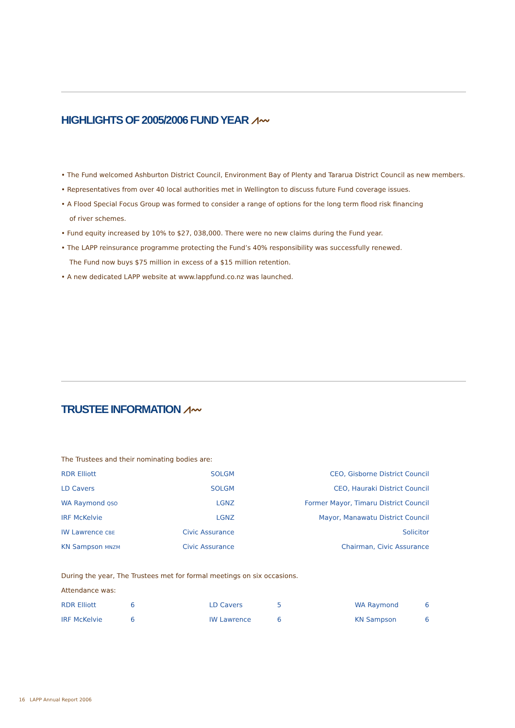HIGHLIGHTS OF 2005/2006 FUND YEAR ⩘〰
• The Fund welcomed Ashburton District Council, Environment Bay of Plenty and Tararua District Council as new members.
• Representatives from over 40 local authorities met in Wellington to discuss future Fund coverage issues.
• A Flood Special Focus Group was formed to consider a range of options for the long term flood risk financing
of river schemes.
• Fund equity increased by 10% to $27, 038,000. There were no new claims during the Fund year.
• The LAPP reinsurance programme protecting the Fund’s 40% responsibility was successfully renewed.
The Fund now buys $75 million in excess of a $15 million retention.
• A new dedicated LAPP website at www.lappfund.co.nz was launched.
TRUSTEE INFORMATION ⩘〰
The Trustees and their nominating bodies are:
| RDR Elliott | SOLGM | CEO, Gisborne District Council |
| LD Cavers | SOLGM | CEO, Hauraki District Council |
| WA Raymond QSO | LGNZ | Former Mayor, Timaru District Council |
| IRF McKelvie | LGNZ | Mayor, Manawatu District Council |
| IW Lawrence CBE | Civic Assurance | Solicitor |
| KN Sampson MNZM | Civic Assurance | Chairman, Civic Assurance |
During the year, The Trustees met for formal meetings on six occasions.
Attendance was:
| RDR Elliott | 6 | LD Cavers | 5 | WA Raymond | 6 |
| IRF McKelvie | 6 | IW Lawrence | 6 | KN Sampson | 6 |
16 LAPP Annual Report 2006